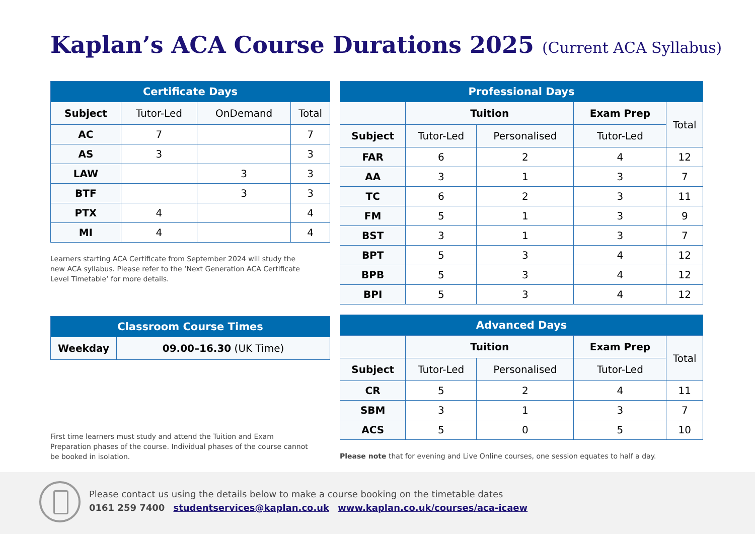Kaplan’s ACA Course Durations 2025 (Current ACA Syllabus)
| Certificate Days | | | |
| --- | --- | --- | --- |
| Subject | Tutor-Led | OnDemand | Total |
| AC | 7 | | 7 |
| AS | 3 | | 3 |
| LAW | | 3 | 3 |
| BTF | | 3 | 3 |
| PTX | 4 | | 4 |
| MI | 4 | | 4 |
Learners starting ACA Certificate from September 2024 will study the new ACA syllabus. Please refer to the ‘Next Generation ACA Certificate Level Timetable’ for more details.
| Classroom Course Times | |
| --- | --- |
| Weekday | 09.00–16.30 (UK Time) |
First time learners must study and attend the Tuition and Exam Preparation phases of the course. Individual phases of the course cannot be booked in isolation.
| Professional Days | | | | |
| --- | --- | --- | --- | --- |
| | Tuition | | Exam Prep | Total |
| Subject | Tutor-Led | Personalised | Tutor-Led | |
| FAR | 6 | 2 | 4 | 12 |
| AA | 3 | 1 | 3 | 7 |
| TC | 6 | 2 | 3 | 11 |
| FM | 5 | 1 | 3 | 9 |
| BST | 3 | 1 | 3 | 7 |
| BPT | 5 | 3 | 4 | 12 |
| BPB | 5 | 3 | 4 | 12 |
| BPI | 5 | 3 | 4 | 12 |
| Advanced Days | | | | |
| --- | --- | --- | --- | --- |
| | Tuition | | Exam Prep | Total |
| Subject | Tutor-Led | Personalised | Tutor-Led | |
| CR | 5 | 2 | 4 | 11 |
| SBM | 3 | 1 | 3 | 7 |
| ACS | 5 | 0 | 5 | 10 |
Please note that for evening and Live Online courses, one session equates to half a day.
Please contact us using the details below to make a course booking on the timetable dates
0161 259 7400 studentservices@kaplan.co.uk www.kaplan.co.uk/courses/aca-icaew